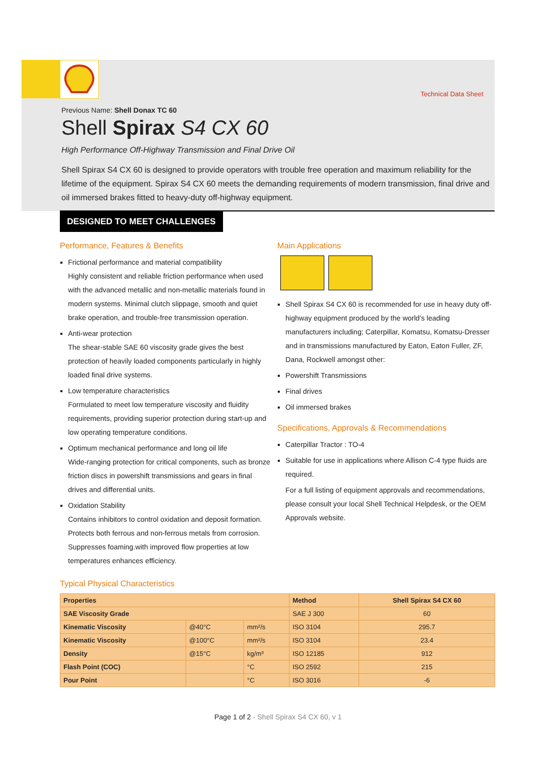Technical Data Sheet
Previous Name: Shell Donax TC 60
Shell Spirax S4 CX 60
High Performance Off-Highway Transmission and Final Drive Oil
Shell Spirax S4 CX 60 is designed to provide operators with trouble free operation and maximum reliability for the lifetime of the equipment. Spirax S4 CX 60 meets the demanding requirements of modern transmission, final drive and oil immersed brakes fitted to heavy-duty off-highway equipment.
DESIGNED TO MEET CHALLENGES
Performance, Features & Benefits
Frictional performance and material compatibility
Highly consistent and reliable friction performance when used with the advanced metallic and non-metallic materials found in modern systems. Minimal clutch slippage, smooth and quiet brake operation, and trouble-free transmission operation.
Anti-wear protection
The shear-stable SAE 60 viscosity grade gives the best protection of heavily loaded components particularly in highly loaded final drive systems.
Low temperature characteristics
Formulated to meet low temperature viscosity and fluidity requirements, providing superior protection during start-up and low operating temperature conditions.
Optimum mechanical performance and long oil life
Wide-ranging protection for critical components, such as bronze friction discs in powershift transmissions and gears in final drives and differential units.
Oxidation Stability
Contains inhibitors to control oxidation and deposit formation. Protects both ferrous and non-ferrous metals from corrosion. Suppresses foaming.with improved flow properties at low temperatures enhances efficiency.
Main Applications
Shell Spirax S4 CX 60 is recommended for use in heavy duty off-highway equipment produced by the world’s leading manufacturers including; Caterpillar, Komatsu, Komatsu-Dresser and in transmissions manufactured by Eaton, Eaton Fuller, ZF, Dana, Rockwell amongst other:
Powershift Transmissions
Final drives
Oil immersed brakes
Specifications, Approvals & Recommendations
Caterpillar Tractor : TO-4
Suitable for use in applications where Allison C-4 type fluids are required.
For a full listing of equipment approvals and recommendations, please consult your local Shell Technical Helpdesk, or the OEM Approvals website.
Typical Physical Characteristics
| Properties | | | Method | Shell Spirax S4 CX 60 |
| --- | --- | --- | --- | --- |
| SAE Viscosity Grade | | | SAE J 300 | 60 |
| Kinematic Viscosity | @40°C | mm²/s | ISO 3104 | 295.7 |
| Kinematic Viscosity | @100°C | mm²/s | ISO 3104 | 23.4 |
| Density | @15°C | kg/m³ | ISO 12185 | 912 |
| Flash Point (COC) | | °C | ISO 2592 | 215 |
| Pour Point | | °C | ISO 3016 | -6 |
Page 1 of 2 - Shell Spirax S4 CX 60, v 1